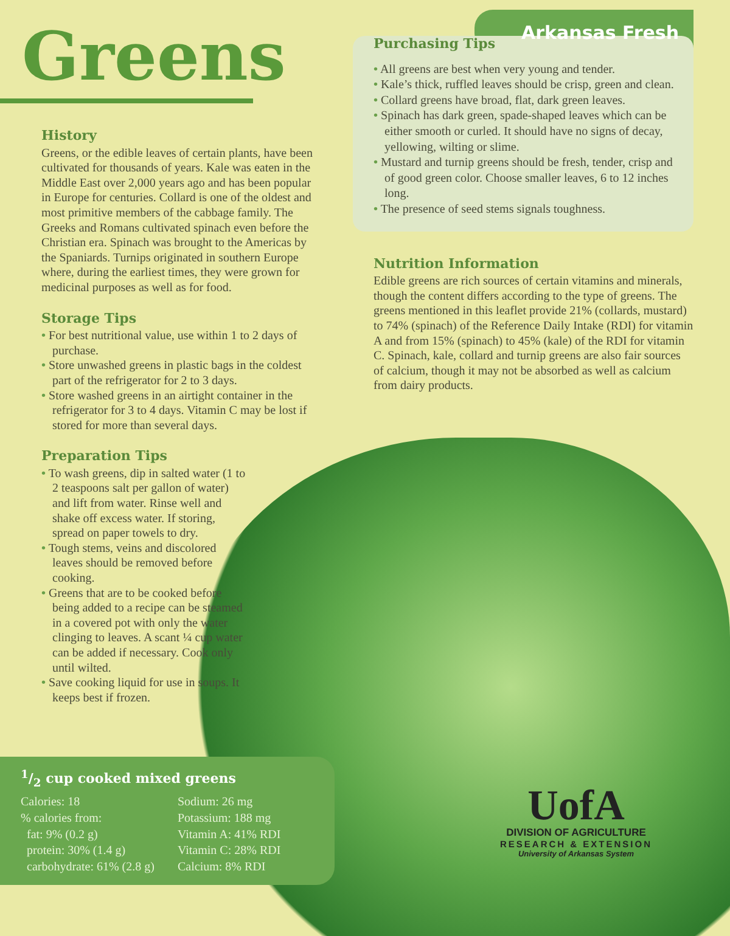Greens
History
Greens, or the edible leaves of certain plants, have been cultivated for thousands of years. Kale was eaten in the Middle East over 2,000 years ago and has been popular in Europe for centuries. Collard is one of the oldest and most primitive members of the cabbage family. The Greeks and Romans cultivated spinach even before the Christian era. Spinach was brought to the Americas by the Spaniards. Turnips originated in southern Europe where, during the earliest times, they were grown for medicinal purposes as well as for food.
Storage Tips
• For best nutritional value, use within 1 to 2 days of purchase.
• Store unwashed greens in plastic bags in the coldest part of the refrigerator for 2 to 3 days.
• Store washed greens in an airtight container in the refrigerator for 3 to 4 days. Vitamin C may be lost if stored for more than several days.
Preparation Tips
• To wash greens, dip in salted water (1 to 2 teaspoons salt per gallon of water) and lift from water. Rinse well and shake off excess water. If storing, spread on paper towels to dry.
• Tough stems, veins and discolored leaves should be removed before cooking.
• Greens that are to be cooked before being added to a recipe can be steamed in a covered pot with only the water clinging to leaves. A scant ¼ cup water can be added if necessary. Cook only until wilted.
• Save cooking liquid for use in soups. It keeps best if frozen.
Arkansas Fresh
Purchasing Tips
• All greens are best when very young and tender.
• Kale’s thick, ruffled leaves should be crisp, green and clean.
• Collard greens have broad, flat, dark green leaves.
• Spinach has dark green, spade-shaped leaves which can be either smooth or curled. It should have no signs of decay, yellowing, wilting or slime.
• Mustard and turnip greens should be fresh, tender, crisp and of good green color. Choose smaller leaves, 6 to 12 inches long.
• The presence of seed stems signals toughness.
Nutrition Information
Edible greens are rich sources of certain vitamins and minerals, though the content differs according to the type of greens. The greens mentioned in this leaflet provide 21% (collards, mustard) to 74% (spinach) of the Reference Daily Intake (RDI) for vitamin A and from 15% (spinach) to 45% (kale) of the RDI for vitamin C. Spinach, kale, collard and turnip greens are also fair sources of calcium, though it may not be absorbed as well as calcium from dairy products.
1/2 cup cooked mixed greens
Calories: 18
% calories from:
fat: 9% (0.2 g)
protein: 30% (1.4 g)
carbohydrate: 61% (2.8 g)
Sodium: 26 mg
Potassium: 188 mg
Vitamin A: 41% RDI
Vitamin C: 28% RDI
Calcium: 8% RDI
UofA
DIVISION OF AGRICULTURE
RESEARCH & EXTENSION
University of Arkansas System